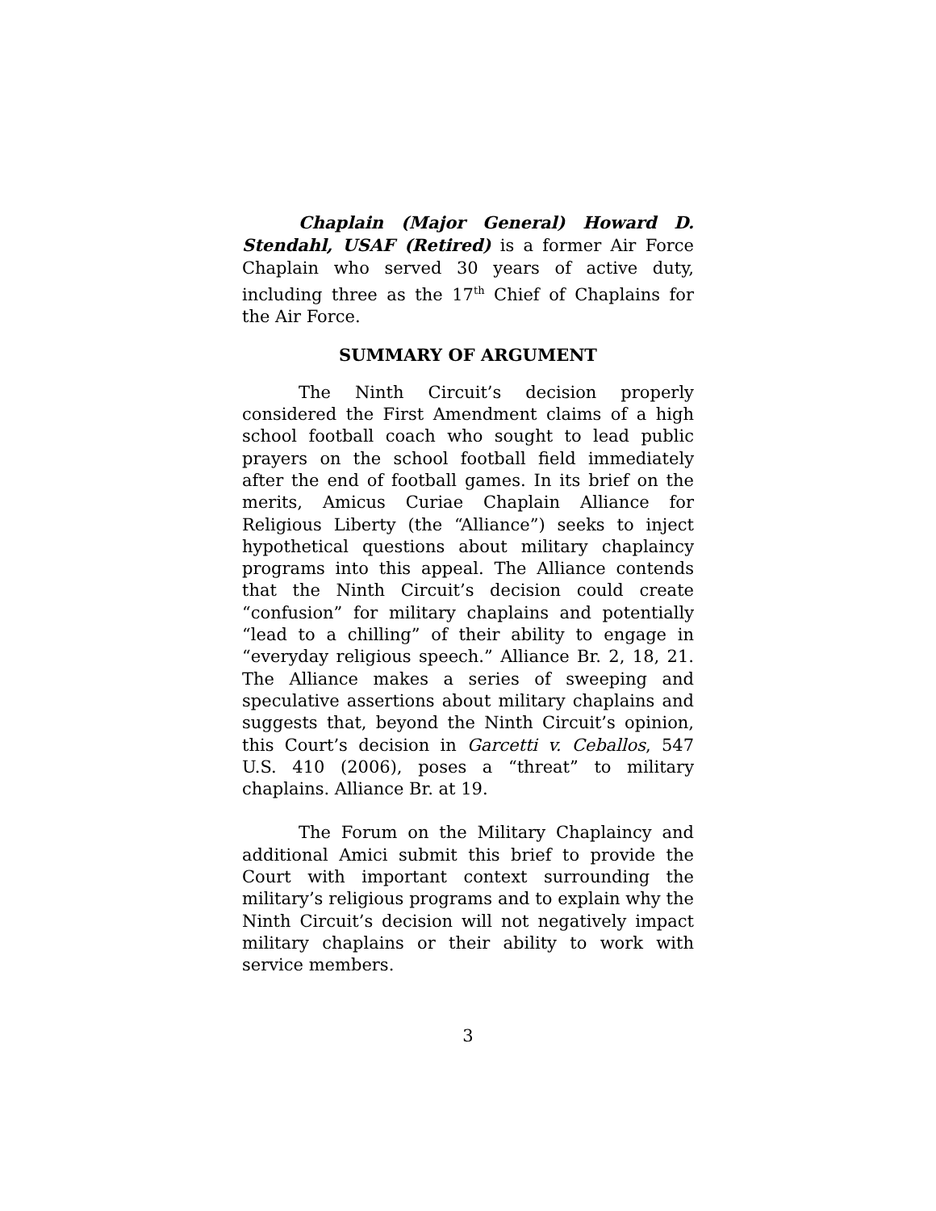Chaplain (Major General) Howard D. Stendahl, USAF (Retired) is a former Air Force Chaplain who served 30 years of active duty, including three as the 17<sup>th</sup> Chief of Chaplains for the Air Force.
SUMMARY OF ARGUMENT
The Ninth Circuit’s decision properly considered the First Amendment claims of a high school football coach who sought to lead public prayers on the school football field immediately after the end of football games. In its brief on the merits, Amicus Curiae Chaplain Alliance for Religious Liberty (the “Alliance”) seeks to inject hypothetical questions about military chaplaincy programs into this appeal. The Alliance contends that the Ninth Circuit’s decision could create “confusion” for military chaplains and potentially “lead to a chilling” of their ability to engage in “everyday religious speech.” Alliance Br. 2, 18, 21. The Alliance makes a series of sweeping and speculative assertions about military chaplains and suggests that, beyond the Ninth Circuit’s opinion, this Court’s decision in Garcetti v. Ceballos, 547 U.S. 410 (2006), poses a “threat” to military chaplains. Alliance Br. at 19.
The Forum on the Military Chaplaincy and additional Amici submit this brief to provide the Court with important context surrounding the military’s religious programs and to explain why the Ninth Circuit’s decision will not negatively impact military chaplains or their ability to work with service members.
3